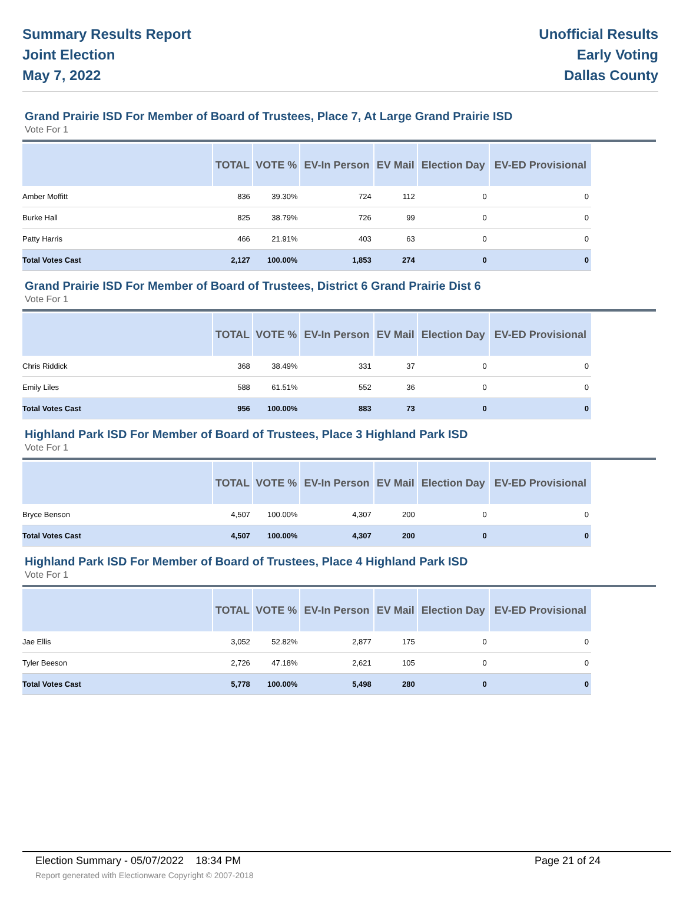Summary Results Report
Joint Election
May 7, 2022
Unofficial Results
Early Voting
Dallas County
Grand Prairie ISD For Member of Board of Trustees, Place 7, At Large Grand Prairie ISD
Vote For 1
| | TOTAL | VOTE % | EV-In Person | EV Mail | Election Day | EV-ED Provisional |
| --- | --- | --- | --- | --- | --- | --- |
| Amber Moffitt | 836 | 39.30% | 724 | 112 | 0 | 0 |
| Burke Hall | 825 | 38.79% | 726 | 99 | 0 | 0 |
| Patty Harris | 466 | 21.91% | 403 | 63 | 0 | 0 |
| Total Votes Cast | 2,127 | 100.00% | 1,853 | 274 | 0 | 0 |
Grand Prairie ISD For Member of Board of Trustees, District 6 Grand Prairie Dist 6
Vote For 1
| | TOTAL | VOTE % | EV-In Person | EV Mail | Election Day | EV-ED Provisional |
| --- | --- | --- | --- | --- | --- | --- |
| Chris Riddick | 368 | 38.49% | 331 | 37 | 0 | 0 |
| Emily Liles | 588 | 61.51% | 552 | 36 | 0 | 0 |
| Total Votes Cast | 956 | 100.00% | 883 | 73 | 0 | 0 |
Highland Park ISD For Member of Board of Trustees, Place 3 Highland Park ISD
Vote For 1
| | TOTAL | VOTE % | EV-In Person | EV Mail | Election Day | EV-ED Provisional |
| --- | --- | --- | --- | --- | --- | --- |
| Bryce Benson | 4,507 | 100.00% | 4,307 | 200 | 0 | 0 |
| Total Votes Cast | 4,507 | 100.00% | 4,307 | 200 | 0 | 0 |
Highland Park ISD For Member of Board of Trustees, Place 4 Highland Park ISD
Vote For 1
| | TOTAL | VOTE % | EV-In Person | EV Mail | Election Day | EV-ED Provisional |
| --- | --- | --- | --- | --- | --- | --- |
| Jae Ellis | 3,052 | 52.82% | 2,877 | 175 | 0 | 0 |
| Tyler Beeson | 2,726 | 47.18% | 2,621 | 105 | 0 | 0 |
| Total Votes Cast | 5,778 | 100.00% | 5,498 | 280 | 0 | 0 |
Election Summary - 05/07/2022 18:34 PM Page 21 of 24 Report generated with Electionware Copyright © 2007-2018